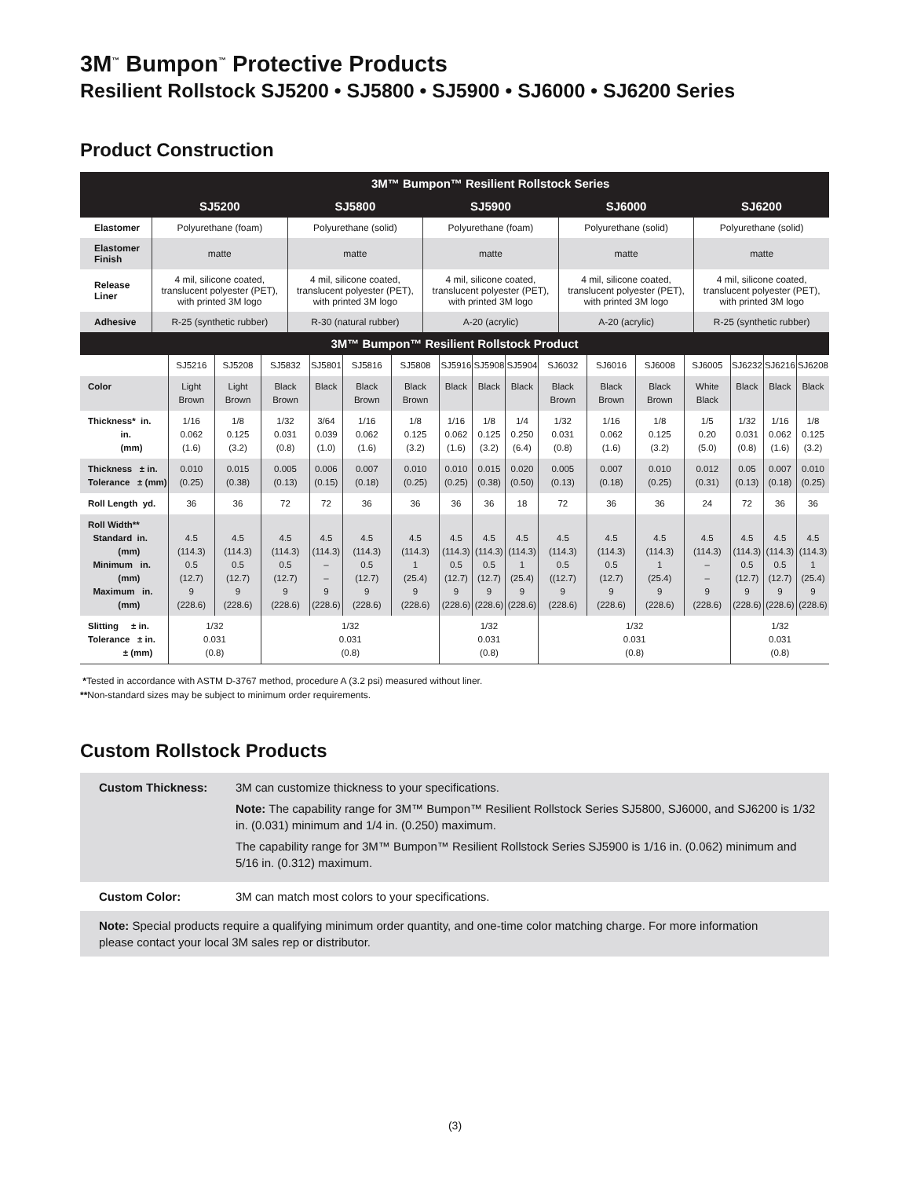3M<sup>™</sup> Bumpon<sup>™</sup> Protective Products
Resilient Rollstock SJ5200 • SJ5800 • SJ5900 • SJ6000 • SJ6200 Series
Product Construction
| | 3M™ Bumpon™ Resilient Rollstock Series | | | | |
| --- | --- | --- | --- | --- | --- |
| | SJ5200 | SJ5800 | SJ5900 | SJ6000 | SJ6200 |
| Elastomer | Polyurethane (foam) | Polyurethane (solid) | Polyurethane (foam) | Polyurethane (solid) | Polyurethane (solid) |
| Elastomer Finish | matte | matte | matte | matte | matte |
| Release Liner | 4 mil, silicone coated, translucent polyester (PET), with printed 3M logo | 4 mil, silicone coated, translucent polyester (PET), with printed 3M logo | 4 mil, silicone coated, translucent polyester (PET), with printed 3M logo | 4 mil, silicone coated, translucent polyester (PET), with printed 3M logo | 4 mil, silicone coated, translucent polyester (PET), with printed 3M logo |
| Adhesive | R-25 (synthetic rubber) | R-30 (natural rubber) | A-20 (acrylic) | A-20 (acrylic) | R-25 (synthetic rubber) |
| 3M™ Bumpon™ Resilient Rollstock Product | | | | | | | | | | | | | | | | |
| --- | --- | --- | --- | --- | --- | --- | --- | --- | --- | --- | --- | --- | --- | --- | --- | --- |
| | SJ5216 | SJ5208 | SJ5832 | SJ5801 | SJ5816 | SJ5808 | SJ5916 | SJ5908 | SJ5904 | SJ6032 | SJ6016 | SJ6008 | SJ6005 | SJ6232 | SJ6216 | SJ6208 |
| Color | Light Brown | Light Brown | Black Brown | Black | Black Brown | Black Brown | Black | Black | Black | Black Brown | Black Brown | Black Brown | White Black | Black | Black | Black |
| Thickness* in. in. (mm) | 1/16 0.062 (1.6) | 1/8 0.125 (3.2) | 1/32 0.031 (0.8) | 3/64 0.039 (1.0) | 1/16 0.062 (1.6) | 1/8 0.125 (3.2) | 1/16 0.062 (1.6) | 1/8 0.125 (3.2) | 1/4 0.250 (6.4) | 1/32 0.031 (0.8) | 1/16 0.062 (1.6) | 1/8 0.125 (3.2) | 1/5 0.20 (5.0) | 1/32 0.031 (0.8) | 1/16 0.062 (1.6) | 1/8 0.125 (3.2) |
| Thickness ± in. Tolerance ± (mm) | 0.010 (0.25) | 0.015 (0.38) | 0.005 (0.13) | 0.006 (0.15) | 0.007 (0.18) | 0.010 (0.25) | 0.010 (0.25) | 0.015 (0.38) | 0.020 (0.50) | 0.005 (0.13) | 0.007 (0.18) | 0.010 (0.25) | 0.012 (0.31) | 0.05 (0.13) | 0.007 (0.18) | 0.010 (0.25) |
| Roll Length yd. | 36 | 36 | 72 | 72 | 36 | 36 | 36 | 36 | 18 | 72 | 36 | 36 | 24 | 72 | 36 | 36 |
| Roll Width** Standard in. (mm) Minimum in. (mm) Maximum in. (mm) | 4.5 (114.3) 0.5 (12.7) 9 (228.6) | 4.5 (114.3) 0.5 (12.7) 9 (228.6) | 4.5 (114.3) 0.5 (12.7) 9 (228.6) | 4.5 (114.3) – – 9 (228.6) | 4.5 (114.3) 0.5 (12.7) 9 (228.6) | 4.5 (114.3) 1 (25.4) 9 (228.6) | 4.5 (114.3) 0.5 (12.7) 9 (228.6) | 4.5 (114.3) 0.5 (12.7) 9 (228.6) | 4.5 (114.3) 1 (25.4) 9 (228.6) | 4.5 (114.3) 0.5 ((12.7) 9 (228.6) | 4.5 (114.3) 0.5 (12.7) 9 (228.6) | 4.5 (114.3) 1 (25.4) 9 (228.6) | 4.5 (114.3) – – 9 (228.6) | 4.5 (114.3) 0.5 (12.7) 9 (228.6) | 4.5 (114.3) 0.5 (12.7) 9 (228.6) | 4.5 (114.3) 1 (25.4) 9 (228.6) |
| Slitting ± in. Tolerance ± in. ± (mm) | 1/32 0.031 (0.8) | | 1/32 0.031 (0.8) | | | | 1/32 0.031 (0.8) | | | 1/32 0.031 (0.8) | | | | 1/32 0.031 (0.8) | | |
*Tested in accordance with ASTM D-3767 method, procedure A (3.2 psi) measured without liner.
**Non-standard sizes may be subject to minimum order requirements.
Custom Rollstock Products
| Custom Thickness: | 3M can customize thickness to your specifications. Note: The capability range for 3M™ Bumpon™ Resilient Rollstock Series SJ5800, SJ6000, and SJ6200 is 1/32 in. (0.031) minimum and 1/4 in. (0.250) maximum. The capability range for 3M™ Bumpon™ Resilient Rollstock Series SJ5900 is 1/16 in. (0.062) minimum and 5/16 in. (0.312) maximum. |
| Custom Color: | 3M can match most colors to your specifications. |
| Note: Special products require a qualifying minimum order quantity, and one-time color matching charge. For more information please contact your local 3M sales rep or distributor. | |
(3)